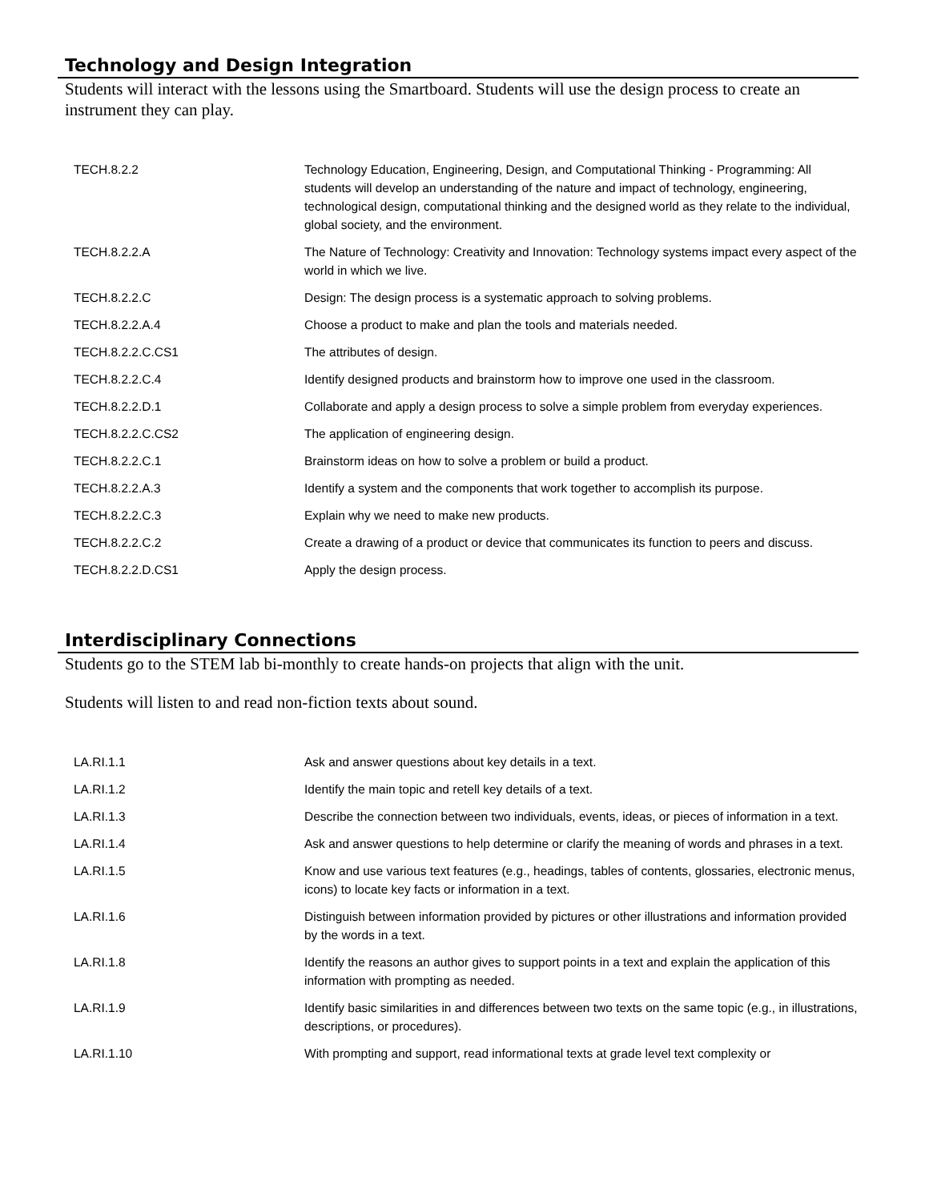Technology and Design Integration
Students will interact with the lessons using the Smartboard. Students will use the design process to create an instrument they can play.
| TECH.8.2.2 | Technology Education, Engineering, Design, and Computational Thinking - Programming: All students will develop an understanding of the nature and impact of technology, engineering, technological design, computational thinking and the designed world as they relate to the individual, global society, and the environment. |
| TECH.8.2.2.A | The Nature of Technology: Creativity and Innovation: Technology systems impact every aspect of the world in which we live. |
| TECH.8.2.2.C | Design: The design process is a systematic approach to solving problems. |
| TECH.8.2.2.A.4 | Choose a product to make and plan the tools and materials needed. |
| TECH.8.2.2.C.CS1 | The attributes of design. |
| TECH.8.2.2.C.4 | Identify designed products and brainstorm how to improve one used in the classroom. |
| TECH.8.2.2.D.1 | Collaborate and apply a design process to solve a simple problem from everyday experiences. |
| TECH.8.2.2.C.CS2 | The application of engineering design. |
| TECH.8.2.2.C.1 | Brainstorm ideas on how to solve a problem or build a product. |
| TECH.8.2.2.A.3 | Identify a system and the components that work together to accomplish its purpose. |
| TECH.8.2.2.C.3 | Explain why we need to make new products. |
| TECH.8.2.2.C.2 | Create a drawing of a product or device that communicates its function to peers and discuss. |
| TECH.8.2.2.D.CS1 | Apply the design process. |
Interdisciplinary Connections
Students go to the STEM lab bi-monthly to create hands-on projects that align with the unit.
Students will listen to and read non-fiction texts about sound.
| LA.RI.1.1 | Ask and answer questions about key details in a text. |
| LA.RI.1.2 | Identify the main topic and retell key details of a text. |
| LA.RI.1.3 | Describe the connection between two individuals, events, ideas, or pieces of information in a text. |
| LA.RI.1.4 | Ask and answer questions to help determine or clarify the meaning of words and phrases in a text. |
| LA.RI.1.5 | Know and use various text features (e.g., headings, tables of contents, glossaries, electronic menus, icons) to locate key facts or information in a text. |
| LA.RI.1.6 | Distinguish between information provided by pictures or other illustrations and information provided by the words in a text. |
| LA.RI.1.8 | Identify the reasons an author gives to support points in a text and explain the application of this information with prompting as needed. |
| LA.RI.1.9 | Identify basic similarities in and differences between two texts on the same topic (e.g., in illustrations, descriptions, or procedures). |
| LA.RI.1.10 | With prompting and support, read informational texts at grade level text complexity or |